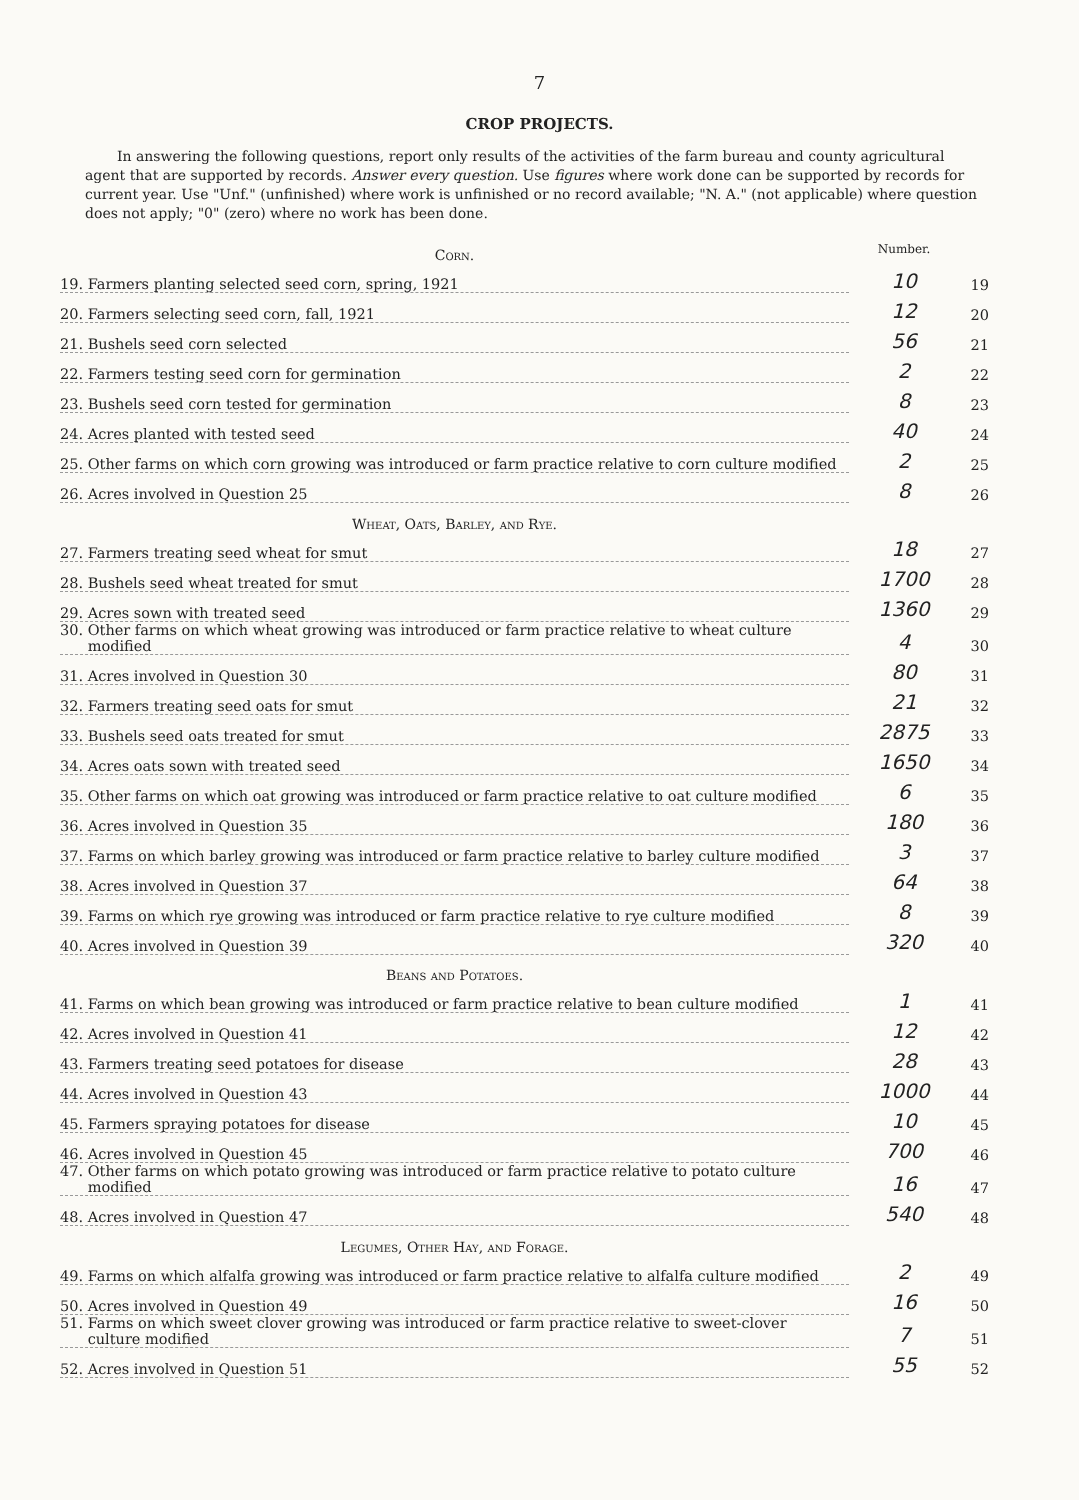7
CROP PROJECTS.
In answering the following questions, report only results of the activities of the farm bureau and county agricultural agent that are supported by records. Answer every question. Use figures where work done can be supported by records for current year. Use "Unf." (unfinished) where work is unfinished or no record available; "N. A." (not applicable) where question does not apply; "0" (zero) where no work has been done.
| Corn. | Number. | |
| 19. Farmers planting selected seed corn, spring, 1921 | 10 | 19 |
| 20. Farmers selecting seed corn, fall, 1921 | 12 | 20 |
| 21. Bushels seed corn selected | 56 | 21 |
| 22. Farmers testing seed corn for germination | 2 | 22 |
| 23. Bushels seed corn tested for germination | 8 | 23 |
| 24. Acres planted with tested seed | 40 | 24 |
| 25. Other farms on which corn growing was introduced or farm practice relative to corn culture modified | 2 | 25 |
| 26. Acres involved in Question 25 | 8 | 26 |
| Wheat, Oats, Barley, and Rye. | | |
| 27. Farmers treating seed wheat for smut | 18 | 27 |
| 28. Bushels seed wheat treated for smut | 1700 | 28 |
| 29. Acres sown with treated seed | 1360 | 29 |
| 30. Other farms on which wheat growing was introduced or farm practice relative to wheat culture modified | 4 | 30 |
| 31. Acres involved in Question 30 | 80 | 31 |
| 32. Farmers treating seed oats for smut | 21 | 32 |
| 33. Bushels seed oats treated for smut | 2875 | 33 |
| 34. Acres oats sown with treated seed | 1650 | 34 |
| 35. Other farms on which oat growing was introduced or farm practice relative to oat culture modified | 6 | 35 |
| 36. Acres involved in Question 35 | 180 | 36 |
| 37. Farms on which barley growing was introduced or farm practice relative to barley culture modified | 3 | 37 |
| 38. Acres involved in Question 37 | 64 | 38 |
| 39. Farms on which rye growing was introduced or farm practice relative to rye culture modified | 8 | 39 |
| 40. Acres involved in Question 39 | 320 | 40 |
| Beans and Potatoes. | | |
| 41. Farms on which bean growing was introduced or farm practice relative to bean culture modified | 1 | 41 |
| 42. Acres involved in Question 41 | 12 | 42 |
| 43. Farmers treating seed potatoes for disease | 28 | 43 |
| 44. Acres involved in Question 43 | 1000 | 44 |
| 45. Farmers spraying potatoes for disease | 10 | 45 |
| 46. Acres involved in Question 45 | 700 | 46 |
| 47. Other farms on which potato growing was introduced or farm practice relative to potato culture modified | 16 | 47 |
| 48. Acres involved in Question 47 | 540 | 48 |
| Legumes, Other Hay, and Forage. | | |
| 49. Farms on which alfalfa growing was introduced or farm practice relative to alfalfa culture modified | 2 | 49 |
| 50. Acres involved in Question 49 | 16 | 50 |
| 51. Farms on which sweet clover growing was introduced or farm practice relative to sweet-clover culture modified | 7 | 51 |
| 52. Acres involved in Question 51 | 55 | 52 |